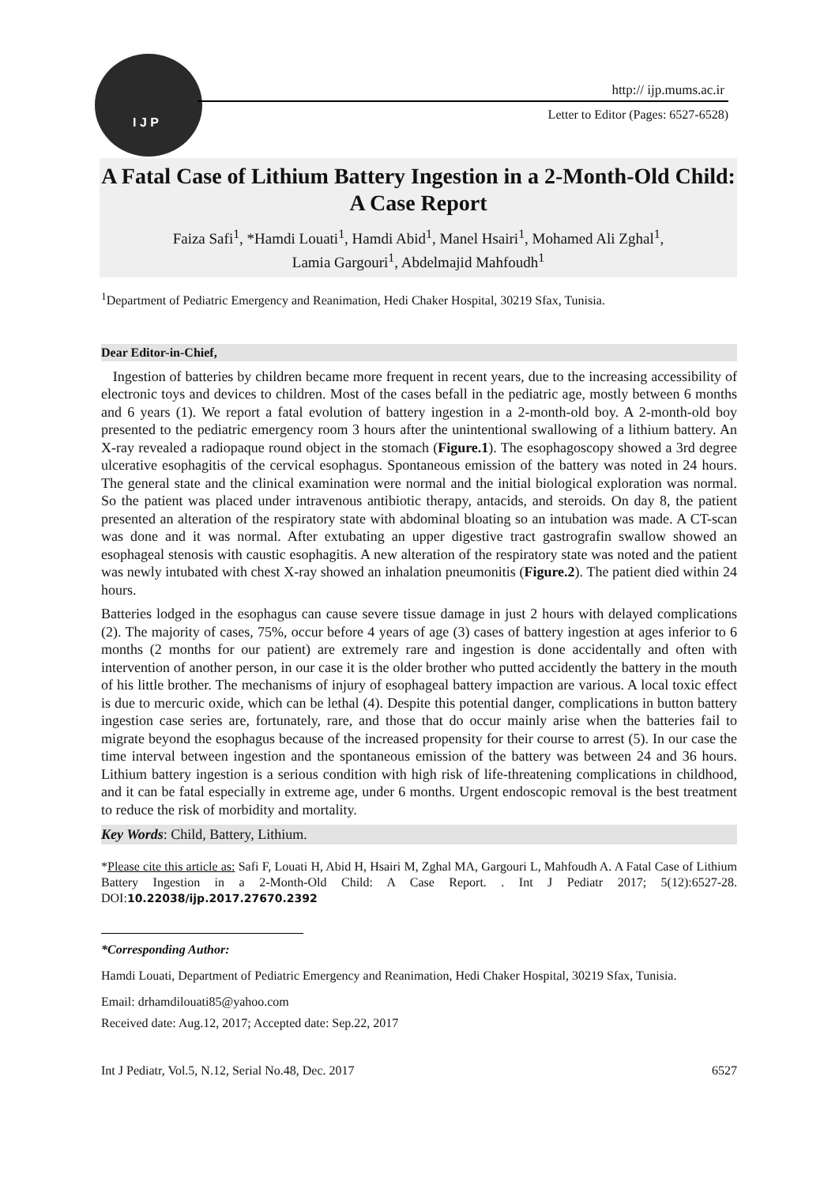I J P
http:// ijp.mums.ac.ir
Letter to Editor (Pages: 6527-6528)
A Fatal Case of Lithium Battery Ingestion in a 2-Month-Old Child: A Case Report
Faiza Safi<sup>1</sup>, *Hamdi Louati<sup>1</sup>, Hamdi Abid<sup>1</sup>, Manel Hsairi<sup>1</sup>, Mohamed Ali Zghal<sup>1</sup>,
Lamia Gargouri<sup>1</sup>, Abdelmajid Mahfoudh<sup>1</sup>
<sup>1</sup> Department of Pediatric Emergency and Reanimation, Hedi Chaker Hospital, 30219 Sfax, Tunisia.
Dear Editor-in-Chief,
Ingestion of batteries by children became more frequent in recent years, due to the increasing accessibility of electronic toys and devices to children. Most of the cases befall in the pediatric age, mostly between 6 months and 6 years (1). We report a fatal evolution of battery ingestion in a 2-month-old boy. A 2-month-old boy presented to the pediatric emergency room 3 hours after the unintentional swallowing of a lithium battery. An X-ray revealed a radiopaque round object in the stomach (Figure.1). The esophagoscopy showed a 3rd degree ulcerative esophagitis of the cervical esophagus. Spontaneous emission of the battery was noted in 24 hours. The general state and the clinical examination were normal and the initial biological exploration was normal. So the patient was placed under intravenous antibiotic therapy, antacids, and steroids. On day 8, the patient presented an alteration of the respiratory state with abdominal bloating so an intubation was made. A CT-scan was done and it was normal. After extubating an upper digestive tract gastrografin swallow showed an esophageal stenosis with caustic esophagitis. A new alteration of the respiratory state was noted and the patient was newly intubated with chest X-ray showed an inhalation pneumonitis (Figure.2). The patient died within 24 hours.
Batteries lodged in the esophagus can cause severe tissue damage in just 2 hours with delayed complications (2). The majority of cases, 75%, occur before 4 years of age (3) cases of battery ingestion at ages inferior to 6 months (2 months for our patient) are extremely rare and ingestion is done accidentally and often with intervention of another person, in our case it is the older brother who putted accidently the battery in the mouth of his little brother. The mechanisms of injury of esophageal battery impaction are various. A local toxic effect is due to mercuric oxide, which can be lethal (4). Despite this potential danger, complications in button battery ingestion case series are, fortunately, rare, and those that do occur mainly arise when the batteries fail to migrate beyond the esophagus because of the increased propensity for their course to arrest (5). In our case the time interval between ingestion and the spontaneous emission of the battery was between 24 and 36 hours. Lithium battery ingestion is a serious condition with high risk of life-threatening complications in childhood, and it can be fatal especially in extreme age, under 6 months. Urgent endoscopic removal is the best treatment to reduce the risk of morbidity and mortality.
Key Words: Child, Battery, Lithium.
*Please cite this article as: Safi F, Louati H, Abid H, Hsairi M, Zghal MA, Gargouri L, Mahfoudh A. A Fatal Case of Lithium Battery Ingestion in a 2-Month-Old Child: A Case Report. . Int J Pediatr 2017; 5(12):6527-28. DOI:10.22038/ijp.2017.27670.2392
*Corresponding Author:
Hamdi Louati, Department of Pediatric Emergency and Reanimation, Hedi Chaker Hospital, 30219 Sfax, Tunisia.
Email: drhamdilouati85@yahoo.com
Received date: Aug.12, 2017; Accepted date: Sep.22, 2017
Int J Pediatr, Vol.5, N.12, Serial No.48, Dec. 2017 6527